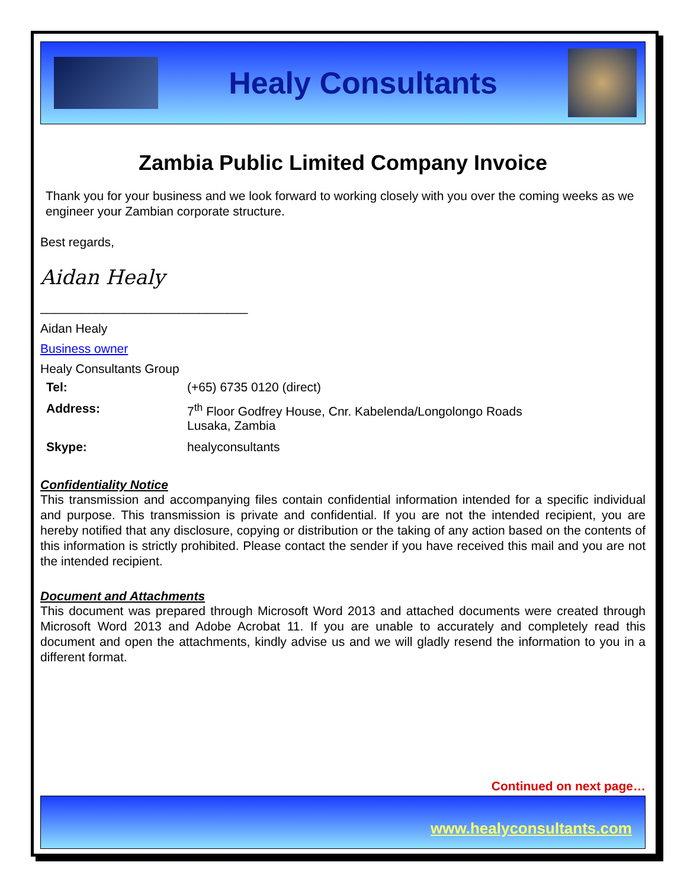Healy Consultants
Zambia Public Limited Company Invoice
Thank you for your business and we look forward to working closely with you over the coming weeks as we engineer your Zambian corporate structure.
Best regards,
Aidan Healy
______________________________
Aidan Healy
Business owner
Healy Consultants Group
| Tel: | (+65) 6735 0120 (direct) |
| Address: | 7<sup>th</sup> Floor Godfrey House, Cnr. Kabelenda/Longolongo Roads Lusaka, Zambia |
| Skype: | healyconsultants |
Confidentiality Notice
This transmission and accompanying files contain confidential information intended for a specific individual and purpose. This transmission is private and confidential. If you are not the intended recipient, you are hereby notified that any disclosure, copying or distribution or the taking of any action based on the contents of this information is strictly prohibited. Please contact the sender if you have received this mail and you are not the intended recipient.
Document and Attachments
This document was prepared through Microsoft Word 2013 and attached documents were created through Microsoft Word 2013 and Adobe Acrobat 11. If you are unable to accurately and completely read this document and open the attachments, kindly advise us and we will gladly resend the information to you in a different format.
Continued on next page…
www.healyconsultants.com